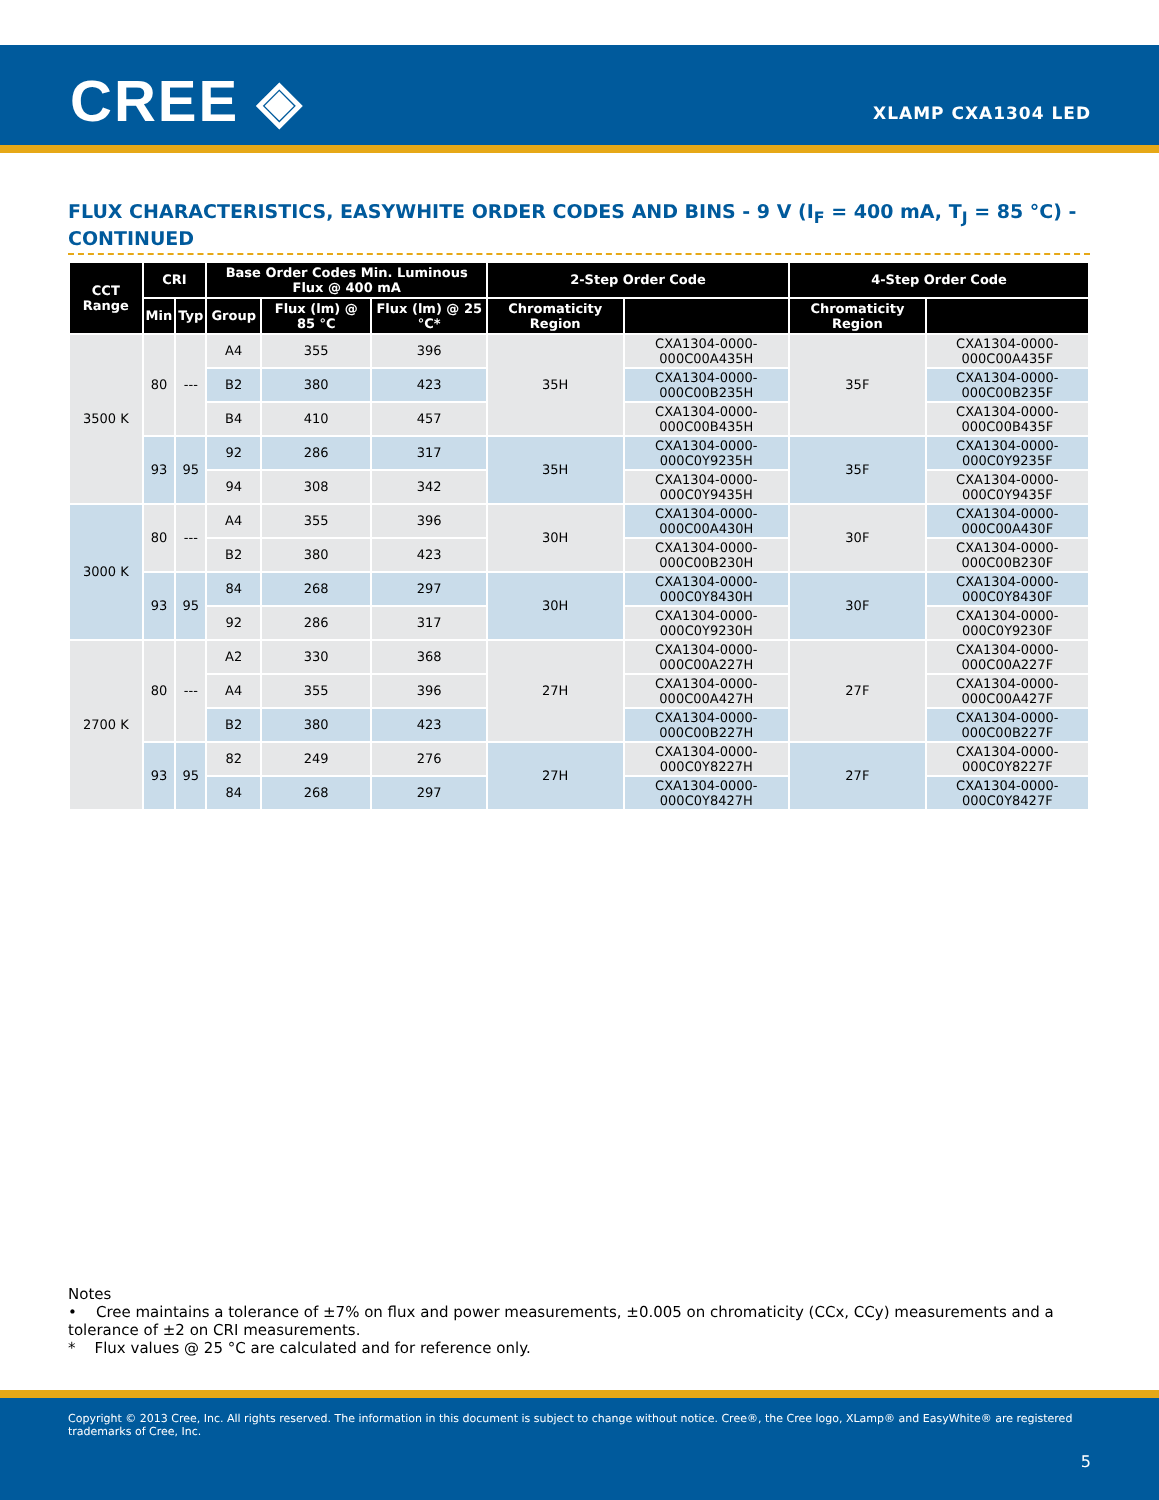CREE ◈ XLAMP CXA1304 LED
FLUX CHARACTERISTICS, EASYWHITE ORDER CODES AND BINS - 9 V (I<sub>F</sub> = 400 mA, T<sub>J</sub> = 85 °C) - CONTINUED
| CCT Range | CRI | | Base Order Codes Min. Luminous Flux @ 400 mA | | | 2-Step Order Code | | 4-Step Order Code | |
| --- | --- | --- | --- | --- | --- | --- | --- | --- | --- |
| | Min | Typ | Group | Flux (lm) @ 85 °C | Flux (lm) @ 25 °C* | Chromaticity Region | | Chromaticity Region | |
| 3500 K | 80 | --- | A4 | 355 | 396 | 35H | CXA1304-0000-000C00A435H | 35F | CXA1304-0000-000C00A435F |
| | | | B2 | 380 | 423 | | CXA1304-0000-000C00B235H | | CXA1304-0000-000C00B235F |
| | | | B4 | 410 | 457 | | CXA1304-0000-000C00B435H | | CXA1304-0000-000C00B435F |
| | 93 | 95 | 92 | 286 | 317 | 35H | CXA1304-0000-000C0Y9235H | 35F | CXA1304-0000-000C0Y9235F |
| | | | 94 | 308 | 342 | | CXA1304-0000-000C0Y9435H | | CXA1304-0000-000C0Y9435F |
| 3000 K | 80 | --- | A4 | 355 | 396 | 30H | CXA1304-0000-000C00A430H | 30F | CXA1304-0000-000C00A430F |
| | | | B2 | 380 | 423 | | CXA1304-0000-000C00B230H | | CXA1304-0000-000C00B230F |
| | 93 | 95 | 84 | 268 | 297 | 30H | CXA1304-0000-000C0Y8430H | 30F | CXA1304-0000-000C0Y8430F |
| | | | 92 | 286 | 317 | | CXA1304-0000-000C0Y9230H | | CXA1304-0000-000C0Y9230F |
| 2700 K | 80 | --- | A2 | 330 | 368 | 27H | CXA1304-0000-000C00A227H | 27F | CXA1304-0000-000C00A227F |
| | | | A4 | 355 | 396 | | CXA1304-0000-000C00A427H | | CXA1304-0000-000C00A427F |
| | | | B2 | 380 | 423 | | CXA1304-0000-000C00B227H | | CXA1304-0000-000C00B227F |
| | 93 | 95 | 82 | 249 | 276 | 27H | CXA1304-0000-000C0Y8227H | 27F | CXA1304-0000-000C0Y8227F |
| | | | 84 | 268 | 297 | | CXA1304-0000-000C0Y8427H | | CXA1304-0000-000C0Y8427F |
Notes
• Cree maintains a tolerance of ±7% on flux and power measurements, ±0.005 on chromaticity (CCx, CCy) measurements and a tolerance of ±2 on CRI measurements.
* Flux values @ 25 °C are calculated and for reference only.
Copyright © 2013 Cree, Inc. All rights reserved. The information in this document is subject to change without notice. Cree®, the Cree logo, XLamp® and EasyWhite® are registered trademarks of Cree, Inc.
5